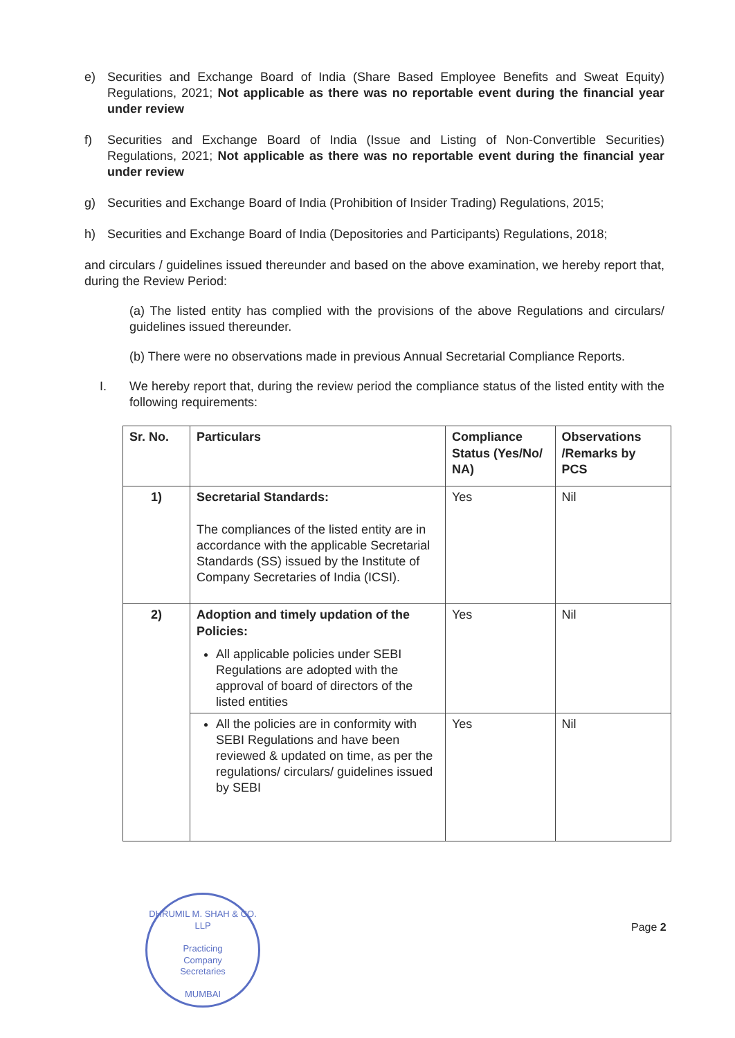e) Securities and Exchange Board of India (Share Based Employee Benefits and Sweat Equity) Regulations, 2021; Not applicable as there was no reportable event during the financial year under review
f) Securities and Exchange Board of India (Issue and Listing of Non-Convertible Securities) Regulations, 2021; Not applicable as there was no reportable event during the financial year under review
g) Securities and Exchange Board of India (Prohibition of Insider Trading) Regulations, 2015;
h) Securities and Exchange Board of India (Depositories and Participants) Regulations, 2018;
and circulars / guidelines issued thereunder and based on the above examination, we hereby report that, during the Review Period:
(a) The listed entity has complied with the provisions of the above Regulations and circulars/ guidelines issued thereunder.
(b) There were no observations made in previous Annual Secretarial Compliance Reports.
I. We hereby report that, during the review period the compliance status of the listed entity with the following requirements:
| Sr. No. | Particulars | Compliance Status (Yes/No/ NA) | Observations /Remarks by PCS |
| --- | --- | --- | --- |
| 1) | Secretarial Standards: The compliances of the listed entity are in accordance with the applicable Secretarial Standards (SS) issued by the Institute of Company Secretaries of India (ICSI). | Yes | Nil |
| 2) | Adoption and timely updation of the Policies: All applicable policies under SEBI Regulations are adopted with the approval of board of directors of the listed entities | Yes | Nil |
| | All the policies are in conformity with SEBI Regulations and have been reviewed & updated on time, as per the regulations/ circulars/ guidelines issued by SEBI | Yes | Nil |
DHRUMIL M. SHAH & CO. LLP
Practicing
Company
Secretaries
MUMBAI
Page 2